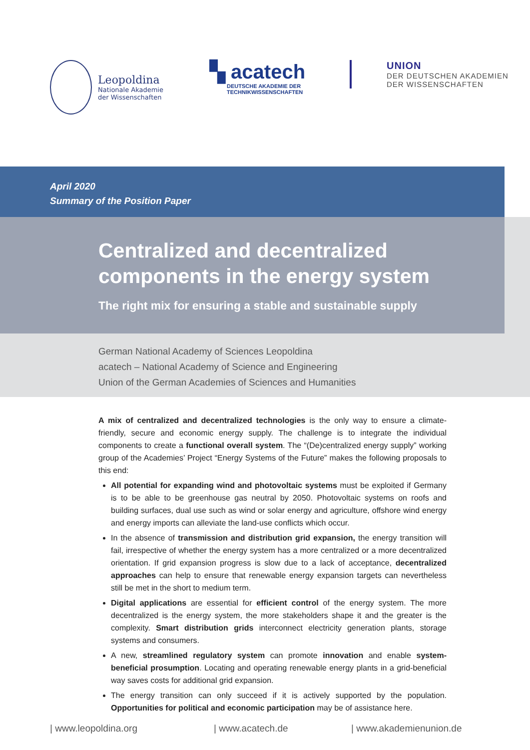Leopoldina
Nationale Akademie
der Wissenschaften
▚ acatech
DEUTSCHE AKADEMIE DER
TECHNIKWISSENSCHAFTEN
UNION
DER DEUTSCHEN AKADEMIEN
DER WISSENSCHAFTEN
April 2020
Summary of the Position Paper
Centralized and decentralized
components in the energy system
The right mix for ensuring a stable and sustainable supply
German National Academy of Sciences Leopoldina
acatech – National Academy of Science and Engineering
Union of the German Academies of Sciences and Humanities
A mix of centralized and decentralized technologies is the only way to ensure a climate-friendly, secure and economic energy supply. The challenge is to integrate the individual components to create a functional overall system. The “(De)centralized energy supply” working group of the Academies’ Project “Energy Systems of the Future” makes the following proposals to this end:
All potential for expanding wind and photovoltaic systems must be exploited if Germany is to be able to be greenhouse gas neutral by 2050. Photovoltaic systems on roofs and building surfaces, dual use such as wind or solar energy and agriculture, offshore wind energy and energy imports can alleviate the land-use conflicts which occur.
In the absence of transmission and distribution grid expansion, the energy transition will fail, irrespective of whether the energy system has a more centralized or a more decentralized orientation. If grid expansion progress is slow due to a lack of acceptance, decentralized approaches can help to ensure that renewable energy expansion targets can nevertheless still be met in the short to medium term.
Digital applications are essential for efficient control of the energy system. The more decentralized is the energy system, the more stakeholders shape it and the greater is the complexity. Smart distribution grids interconnect electricity generation plants, storage systems and consumers.
A new, streamlined regulatory system can promote innovation and enable system-beneficial prosumption. Locating and operating renewable energy plants in a grid-beneficial way saves costs for additional grid expansion.
The energy transition can only succeed if it is actively supported by the population. Opportunities for political and economic participation may be of assistance here.
| www.leopoldina.org | www.acatech.de | www.akademienunion.de